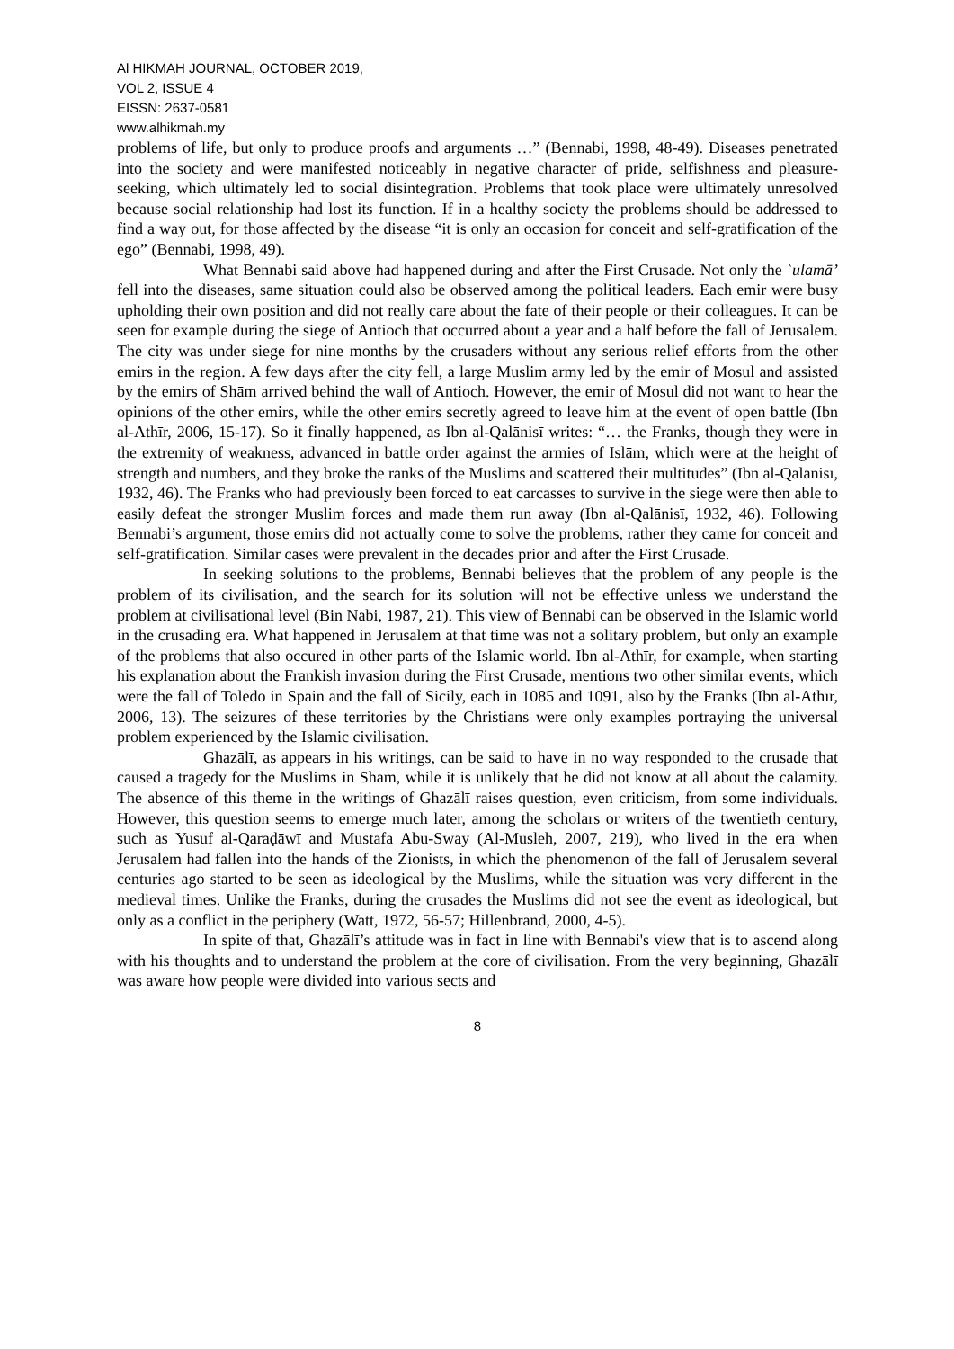Al HIKMAH JOURNAL, OCTOBER 2019,
VOL 2, ISSUE 4
EISSN: 2637-0581
www.alhikmah.my
problems of life, but only to produce proofs and arguments …” (Bennabi, 1998, 48-49). Diseases penetrated into the society and were manifested noticeably in negative character of pride, selfishness and pleasure-seeking, which ultimately led to social disintegration. Problems that took place were ultimately unresolved because social relationship had lost its function. If in a healthy society the problems should be addressed to find a way out, for those affected by the disease “it is only an occasion for conceit and self-gratification of the ego” (Bennabi, 1998, 49).
What Bennabi said above had happened during and after the First Crusade. Not only the ʿulamā’ fell into the diseases, same situation could also be observed among the political leaders. Each emir were busy upholding their own position and did not really care about the fate of their people or their colleagues. It can be seen for example during the siege of Antioch that occurred about a year and a half before the fall of Jerusalem. The city was under siege for nine months by the crusaders without any serious relief efforts from the other emirs in the region. A few days after the city fell, a large Muslim army led by the emir of Mosul and assisted by the emirs of Shām arrived behind the wall of Antioch. However, the emir of Mosul did not want to hear the opinions of the other emirs, while the other emirs secretly agreed to leave him at the event of open battle (Ibn al-Athīr, 2006, 15-17). So it finally happened, as Ibn al-Qalānisī writes: “… the Franks, though they were in the extremity of weakness, advanced in battle order against the armies of Islām, which were at the height of strength and numbers, and they broke the ranks of the Muslims and scattered their multitudes” (Ibn al-Qalānisī, 1932, 46). The Franks who had previously been forced to eat carcasses to survive in the siege were then able to easily defeat the stronger Muslim forces and made them run away (Ibn al-Qalānisī, 1932, 46). Following Bennabi’s argument, those emirs did not actually come to solve the problems, rather they came for conceit and self-gratification. Similar cases were prevalent in the decades prior and after the First Crusade.
In seeking solutions to the problems, Bennabi believes that the problem of any people is the problem of its civilisation, and the search for its solution will not be effective unless we understand the problem at civilisational level (Bin Nabi, 1987, 21). This view of Bennabi can be observed in the Islamic world in the crusading era. What happened in Jerusalem at that time was not a solitary problem, but only an example of the problems that also occured in other parts of the Islamic world. Ibn al-Athīr, for example, when starting his explanation about the Frankish invasion during the First Crusade, mentions two other similar events, which were the fall of Toledo in Spain and the fall of Sicily, each in 1085 and 1091, also by the Franks (Ibn al-Athīr, 2006, 13). The seizures of these territories by the Christians were only examples portraying the universal problem experienced by the Islamic civilisation.
Ghazālī, as appears in his writings, can be said to have in no way responded to the crusade that caused a tragedy for the Muslims in Shām, while it is unlikely that he did not know at all about the calamity. The absence of this theme in the writings of Ghazālī raises question, even criticism, from some individuals. However, this question seems to emerge much later, among the scholars or writers of the twentieth century, such as Yusuf al-Qaraḍāwī and Mustafa Abu-Sway (Al-Musleh, 2007, 219), who lived in the era when Jerusalem had fallen into the hands of the Zionists, in which the phenomenon of the fall of Jerusalem several centuries ago started to be seen as ideological by the Muslims, while the situation was very different in the medieval times. Unlike the Franks, during the crusades the Muslims did not see the event as ideological, but only as a conflict in the periphery (Watt, 1972, 56-57; Hillenbrand, 2000, 4-5).
In spite of that, Ghazālī’s attitude was in fact in line with Bennabi's view that is to ascend along with his thoughts and to understand the problem at the core of civilisation. From the very beginning, Ghazālī was aware how people were divided into various sects and
8